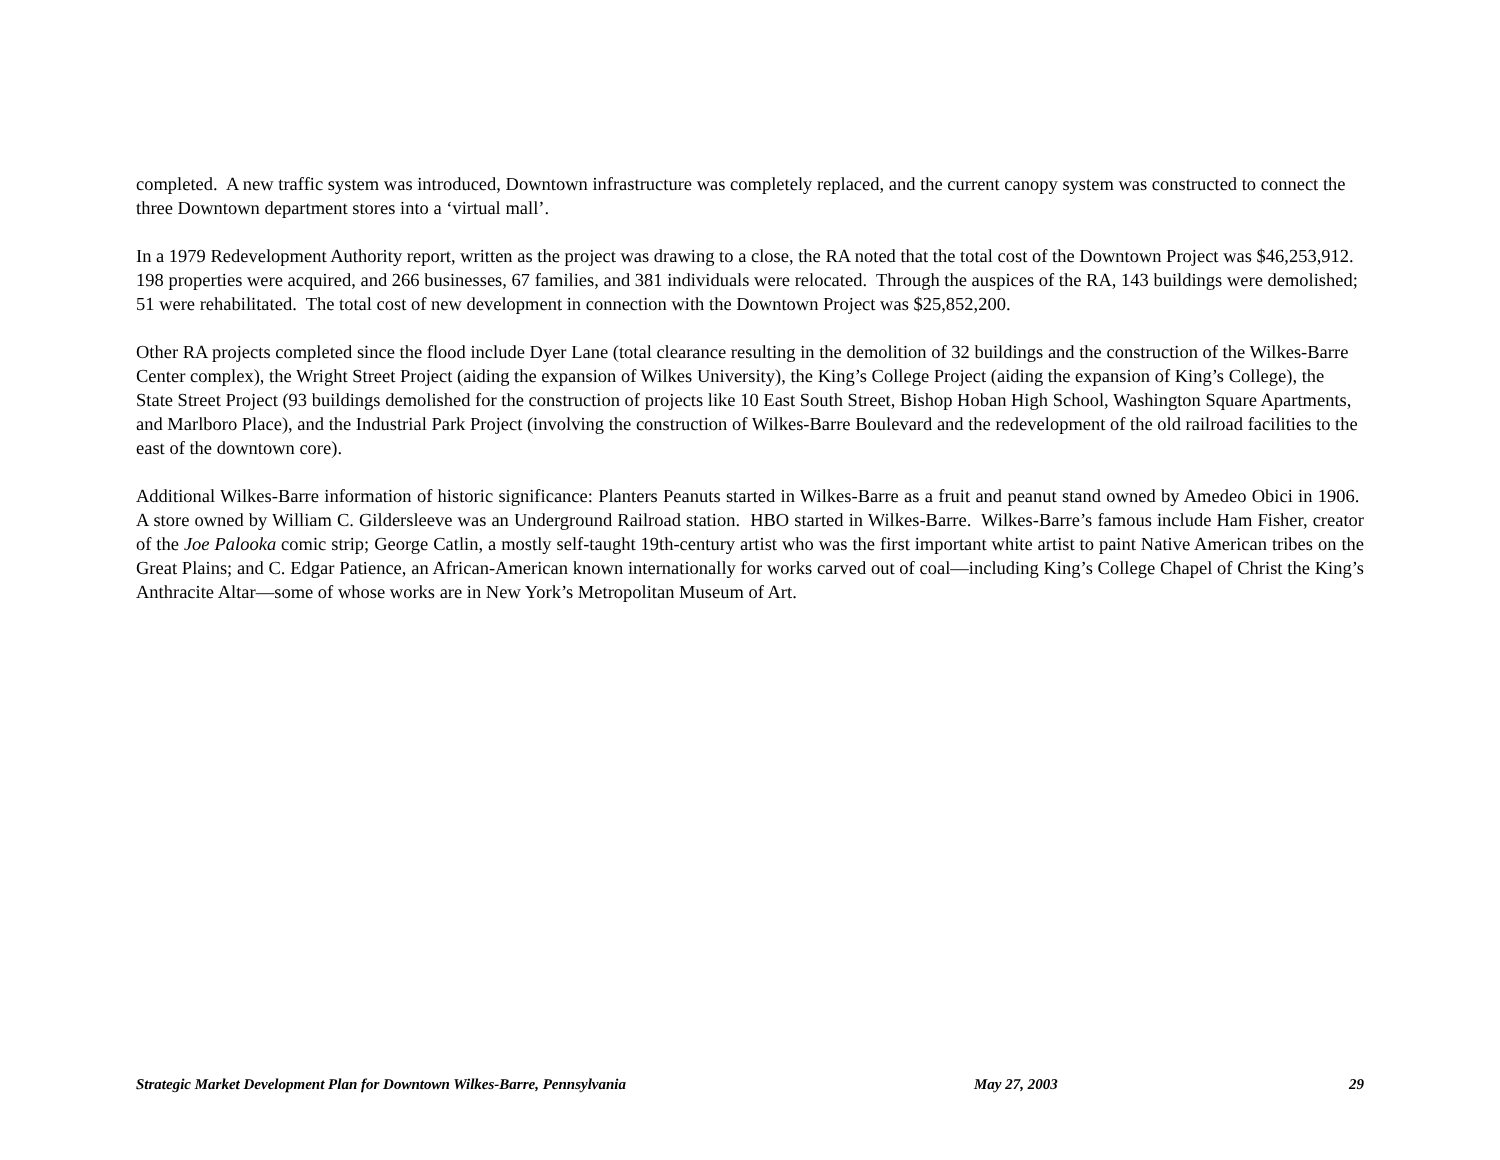completed. A new traffic system was introduced, Downtown infrastructure was completely replaced, and the current canopy system was constructed to connect the three Downtown department stores into a ‘virtual mall’.
In a 1979 Redevelopment Authority report, written as the project was drawing to a close, the RA noted that the total cost of the Downtown Project was $46,253,912. 198 properties were acquired, and 266 businesses, 67 families, and 381 individuals were relocated. Through the auspices of the RA, 143 buildings were demolished; 51 were rehabilitated. The total cost of new development in connection with the Downtown Project was $25,852,200.
Other RA projects completed since the flood include Dyer Lane (total clearance resulting in the demolition of 32 buildings and the construction of the Wilkes-Barre Center complex), the Wright Street Project (aiding the expansion of Wilkes University), the King’s College Project (aiding the expansion of King’s College), the State Street Project (93 buildings demolished for the construction of projects like 10 East South Street, Bishop Hoban High School, Washington Square Apartments, and Marlboro Place), and the Industrial Park Project (involving the construction of Wilkes-Barre Boulevard and the redevelopment of the old railroad facilities to the east of the downtown core).
Additional Wilkes-Barre information of historic significance: Planters Peanuts started in Wilkes-Barre as a fruit and peanut stand owned by Amedeo Obici in 1906. A store owned by William C. Gildersleeve was an Underground Railroad station. HBO started in Wilkes-Barre. Wilkes-Barre’s famous include Ham Fisher, creator of the Joe Palooka comic strip; George Catlin, a mostly self-taught 19th-century artist who was the first important white artist to paint Native American tribes on the Great Plains; and C. Edgar Patience, an African-American known internationally for works carved out of coal—including King’s College Chapel of Christ the King’s Anthracite Altar—some of whose works are in New York’s Metropolitan Museum of Art.
Strategic Market Development Plan for Downtown Wilkes-Barre, Pennsylvania May 27, 2003 29